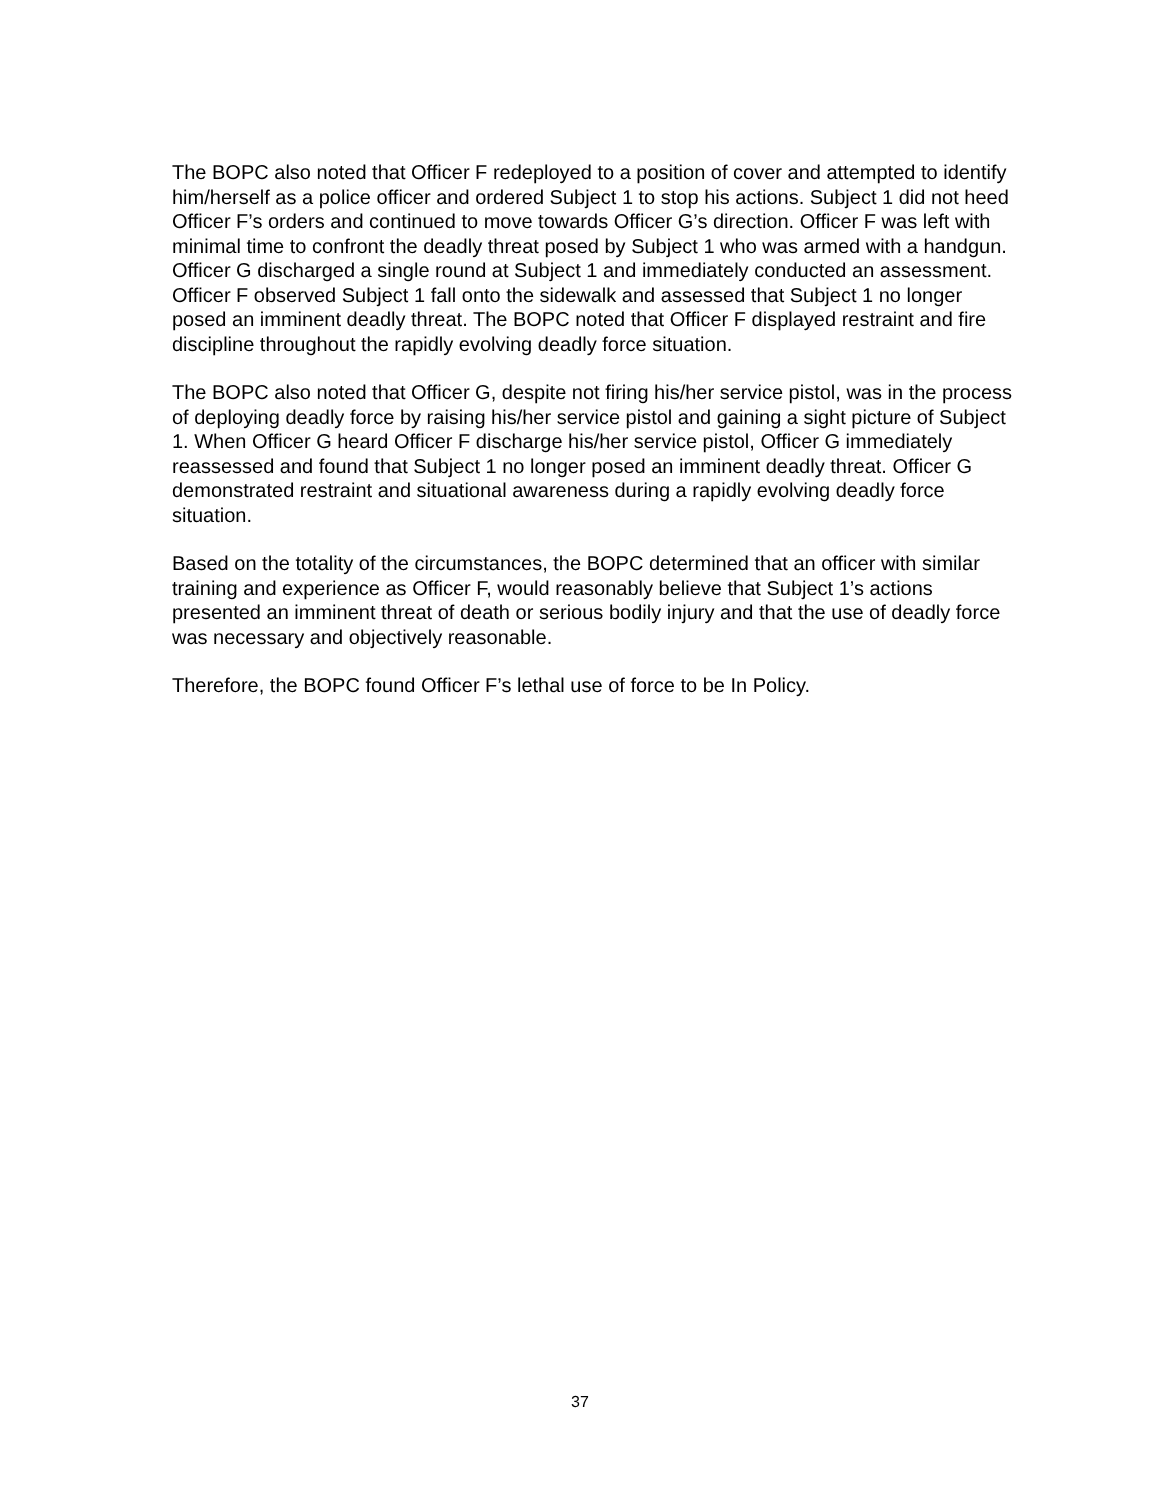The BOPC also noted that Officer F redeployed to a position of cover and attempted to identify him/herself as a police officer and ordered Subject 1 to stop his actions. Subject 1 did not heed Officer F’s orders and continued to move towards Officer G’s direction. Officer F was left with minimal time to confront the deadly threat posed by Subject 1 who was armed with a handgun. Officer G discharged a single round at Subject 1 and immediately conducted an assessment. Officer F observed Subject 1 fall onto the sidewalk and assessed that Subject 1 no longer posed an imminent deadly threat. The BOPC noted that Officer F displayed restraint and fire discipline throughout the rapidly evolving deadly force situation.
The BOPC also noted that Officer G, despite not firing his/her service pistol, was in the process of deploying deadly force by raising his/her service pistol and gaining a sight picture of Subject 1. When Officer G heard Officer F discharge his/her service pistol, Officer G immediately reassessed and found that Subject 1 no longer posed an imminent deadly threat. Officer G demonstrated restraint and situational awareness during a rapidly evolving deadly force situation.
Based on the totality of the circumstances, the BOPC determined that an officer with similar training and experience as Officer F, would reasonably believe that Subject 1’s actions presented an imminent threat of death or serious bodily injury and that the use of deadly force was necessary and objectively reasonable.
Therefore, the BOPC found Officer F’s lethal use of force to be In Policy.
37